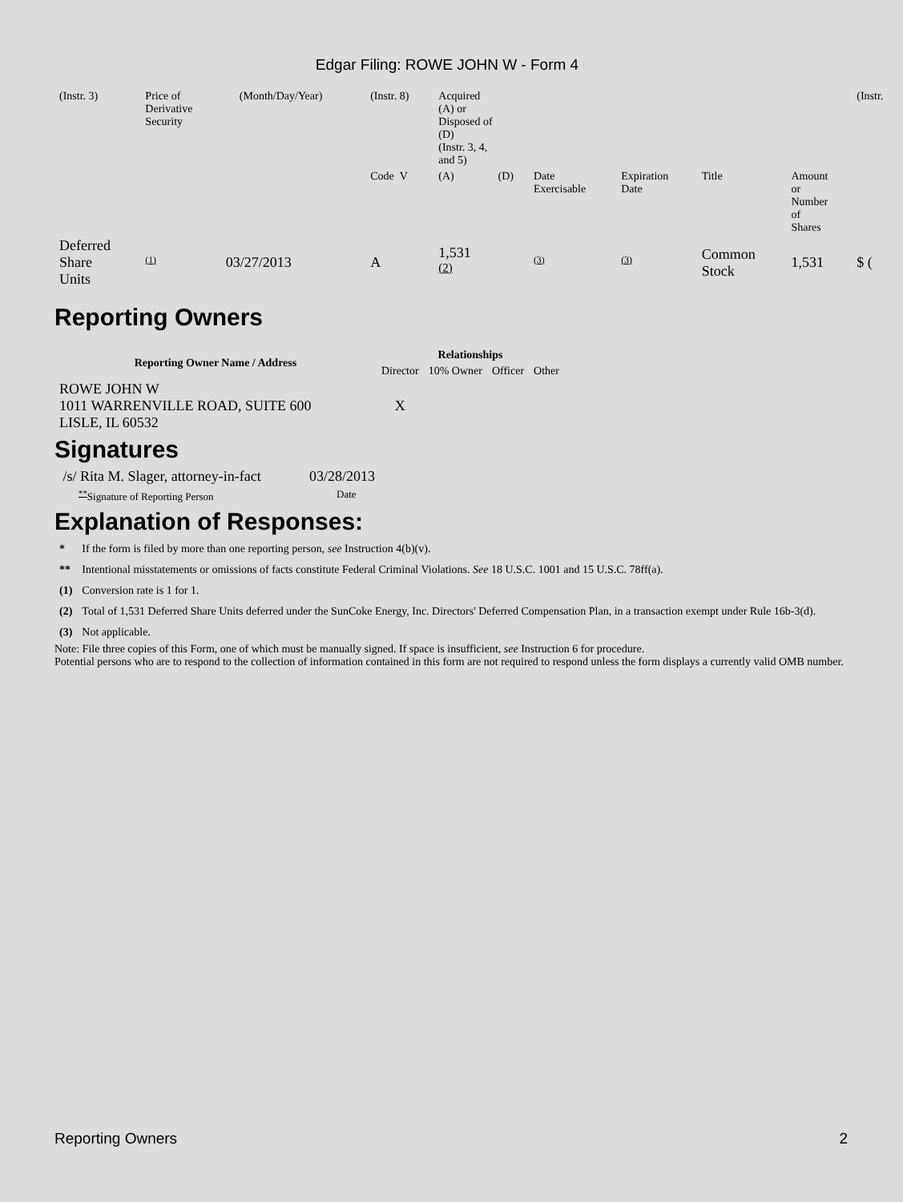Edgar Filing: ROWE JOHN W - Form 4
| (Instr. 3) | Price of Derivative Security | | (Month/Day/Year) | (Instr. 8) | Acquired (A) or Disposed of (D) (Instr. 3, 4, and 5) | | | | | | (Instr. |
| | | | | Code V | (A) | (D) | Date Exercisable | Expiration Date | Title | Amount or Number of Shares | |
| Deferred Share Units | <sup>(1)</sup> | 03/27/2013 | | A | 1,531 <sup>(2)</sup> | | <sup>(3)</sup> | <sup>(3)</sup> | Common Stock | 1,531 | $ ( |
Reporting Owners
| Reporting Owner Name / Address | Relationships | | | |
| --- | --- | --- | --- | --- |
| | Director | 10% Owner | Officer | Other |
| ROWE JOHN W 1011 WARRENVILLE ROAD, SUITE 600 LISLE, IL 60532 | X | | | |
Signatures
| /s/ Rita M. Slager, attorney-in-fact | 03/28/2013 |
| <sup>**</sup> Signature of Reporting Person | Date |
Explanation of Responses:
| * | If the form is filed by more than one reporting person, see Instruction 4(b)(v). |
| ** | Intentional misstatements or omissions of facts constitute Federal Criminal Violations. See 18 U.S.C. 1001 and 15 U.S.C. 78ff(a). |
| (1) | Conversion rate is 1 for 1. |
| (2) | Total of 1,531 Deferred Share Units deferred under the SunCoke Energy, Inc. Directors' Deferred Compensation Plan, in a transaction exempt under Rule 16b-3(d). |
| (3) | Not applicable. |
Note: File three copies of this Form, one of which must be manually signed. If space is insufficient, see Instruction 6 for procedure.
Potential persons who are to respond to the collection of information contained in this form are not required to respond unless the form displays a currently valid OMB number.
Reporting Owners 2